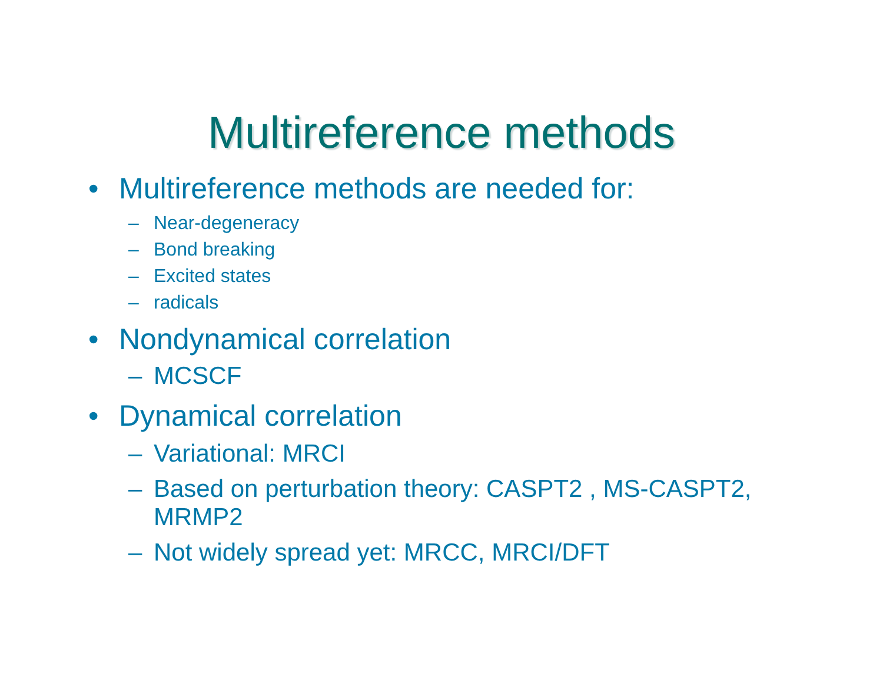Multireference methods
• Multireference methods are needed for:
– Near-degeneracy
– Bond breaking
– Excited states
– radicals
• Nondynamical correlation
– MCSCF
• Dynamical correlation
– Variational: MRCI
– Based on perturbation theory: CASPT2 , MS-CASPT2,
MRMP2
– Not widely spread yet: MRCC, MRCI/DFT